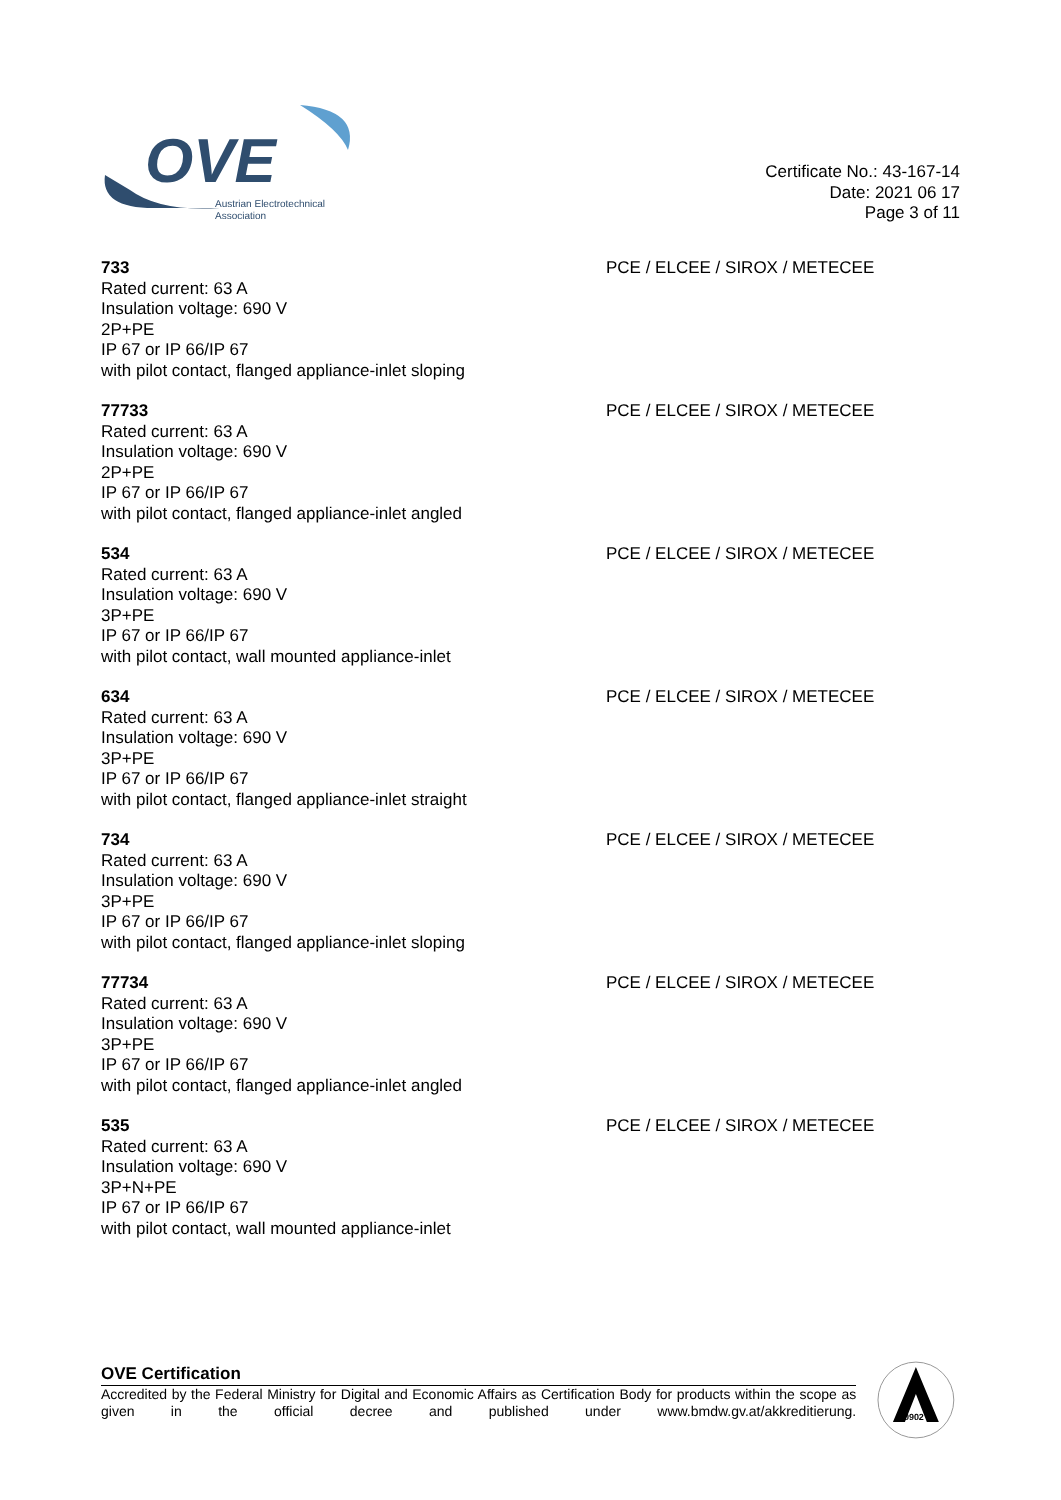OVE
Austrian Electrotechnical
Association
Certificate No.: 43-167-14
Date: 2021 06 17
Page 3 of 11
733
Rated current: 63 A
Insulation voltage: 690 V
2P+PE
IP 67 or IP 66/IP 67
with pilot contact, flanged appliance-inlet sloping
PCE / ELCEE / SIROX / METECEE
77733
Rated current: 63 A
Insulation voltage: 690 V
2P+PE
IP 67 or IP 66/IP 67
with pilot contact, flanged appliance-inlet angled
PCE / ELCEE / SIROX / METECEE
534
Rated current: 63 A
Insulation voltage: 690 V
3P+PE
IP 67 or IP 66/IP 67
with pilot contact, wall mounted appliance-inlet
PCE / ELCEE / SIROX / METECEE
634
Rated current: 63 A
Insulation voltage: 690 V
3P+PE
IP 67 or IP 66/IP 67
with pilot contact, flanged appliance-inlet straight
PCE / ELCEE / SIROX / METECEE
734
Rated current: 63 A
Insulation voltage: 690 V
3P+PE
IP 67 or IP 66/IP 67
with pilot contact, flanged appliance-inlet sloping
PCE / ELCEE / SIROX / METECEE
77734
Rated current: 63 A
Insulation voltage: 690 V
3P+PE
IP 67 or IP 66/IP 67
with pilot contact, flanged appliance-inlet angled
PCE / ELCEE / SIROX / METECEE
535
Rated current: 63 A
Insulation voltage: 690 V
3P+N+PE
IP 67 or IP 66/IP 67
with pilot contact, wall mounted appliance-inlet
PCE / ELCEE / SIROX / METECEE
OVE Certification
Accredited by the Federal Ministry for Digital and Economic Affairs as Certification Body for products within the scope as given in the official decree and published under www.bmdw.gv.at/akkreditierung.
0902